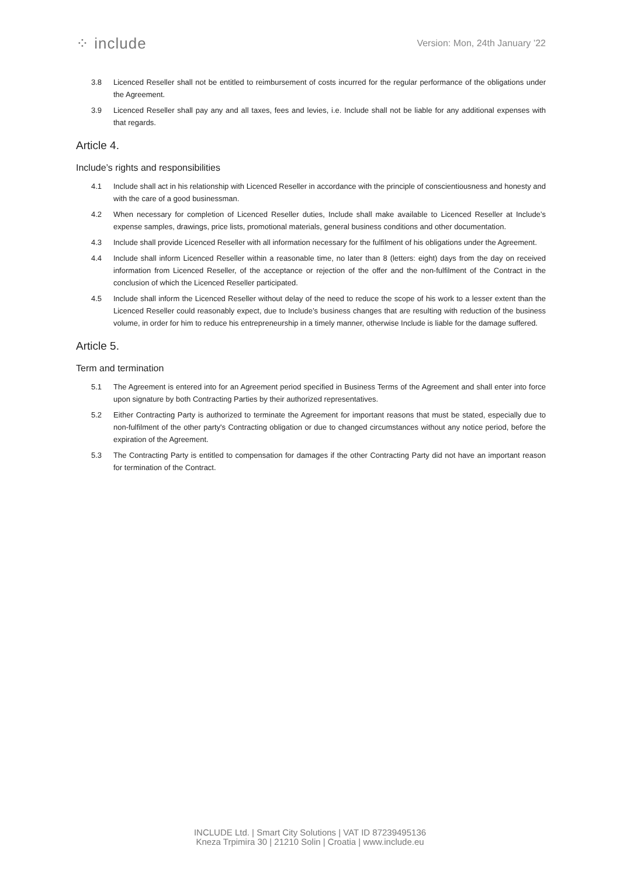⁘ include
Version: Mon, 24th January ’22
3.8 Licenced Reseller shall not be entitled to reimbursement of costs incurred for the regular performance of the obligations under the Agreement.
3.9 Licenced Reseller shall pay any and all taxes, fees and levies, i.e. Include shall not be liable for any additional expenses with that regards.
Article 4.
Include’s rights and responsibilities
4.1 Include shall act in his relationship with Licenced Reseller in accordance with the principle of conscientiousness and honesty and with the care of a good businessman.
4.2 When necessary for completion of Licenced Reseller duties, Include shall make available to Licenced Reseller at Include’s expense samples, drawings, price lists, promotional materials, general business conditions and other documentation.
4.3 Include shall provide Licenced Reseller with all information necessary for the fulfilment of his obligations under the Agreement.
4.4 Include shall inform Licenced Reseller within a reasonable time, no later than 8 (letters: eight) days from the day on received information from Licenced Reseller, of the acceptance or rejection of the offer and the non-fulfilment of the Contract in the conclusion of which the Licenced Reseller participated.
4.5 Include shall inform the Licenced Reseller without delay of the need to reduce the scope of his work to a lesser extent than the Licenced Reseller could reasonably expect, due to Include’s business changes that are resulting with reduction of the business volume, in order for him to reduce his entrepreneurship in a timely manner, otherwise Include is liable for the damage suffered.
Article 5.
Term and termination
5.1 The Agreement is entered into for an Agreement period specified in Business Terms of the Agreement and shall enter into force upon signature by both Contracting Parties by their authorized representatives.
5.2 Either Contracting Party is authorized to terminate the Agreement for important reasons that must be stated, especially due to non-fulfilment of the other party's Contracting obligation or due to changed circumstances without any notice period, before the expiration of the Agreement.
5.3 The Contracting Party is entitled to compensation for damages if the other Contracting Party did not have an important reason for termination of the Contract.
INCLUDE Ltd. | Smart City Solutions | VAT ID 87239495136
Kneza Trpimira 30 | 21210 Solin | Croatia | www.include.eu